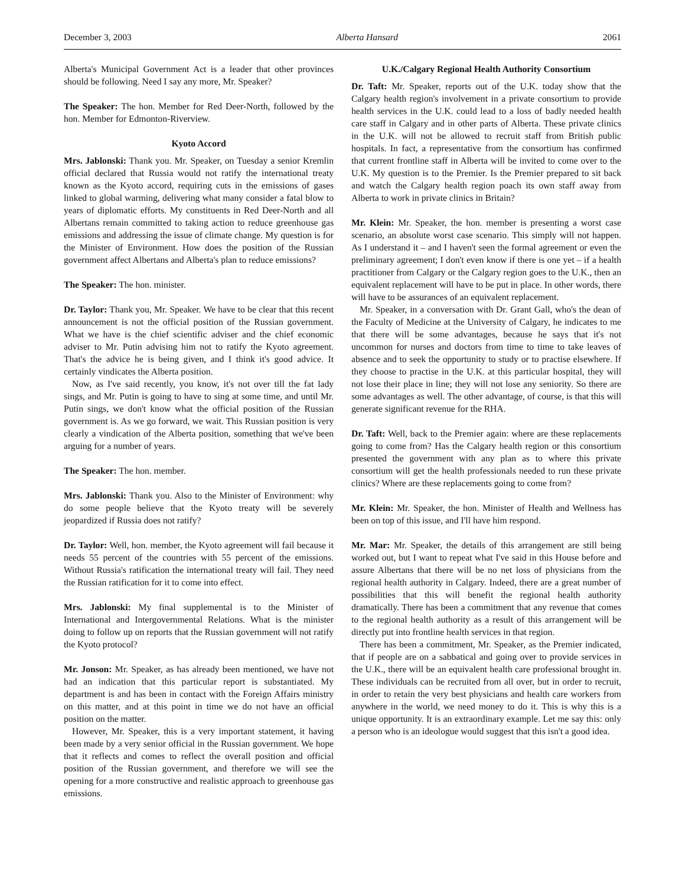December 3, 2003 Alberta Hansard 2061
Alberta's Municipal Government Act is a leader that other provinces should be following. Need I say any more, Mr. Speaker?
The Speaker: The hon. Member for Red Deer-North, followed by the hon. Member for Edmonton-Riverview.
Kyoto Accord
Mrs. Jablonski: Thank you. Mr. Speaker, on Tuesday a senior Kremlin official declared that Russia would not ratify the international treaty known as the Kyoto accord, requiring cuts in the emissions of gases linked to global warming, delivering what many consider a fatal blow to years of diplomatic efforts. My constituents in Red Deer-North and all Albertans remain committed to taking action to reduce greenhouse gas emissions and addressing the issue of climate change. My question is for the Minister of Environment. How does the position of the Russian government affect Albertans and Alberta's plan to reduce emissions?
The Speaker: The hon. minister.
Dr. Taylor: Thank you, Mr. Speaker. We have to be clear that this recent announcement is not the official position of the Russian government. What we have is the chief scientific adviser and the chief economic adviser to Mr. Putin advising him not to ratify the Kyoto agreement. That's the advice he is being given, and I think it's good advice. It certainly vindicates the Alberta position.
Now, as I've said recently, you know, it's not over till the fat lady sings, and Mr. Putin is going to have to sing at some time, and until Mr. Putin sings, we don't know what the official position of the Russian government is. As we go forward, we wait. This Russian position is very clearly a vindication of the Alberta position, something that we've been arguing for a number of years.
The Speaker: The hon. member.
Mrs. Jablonski: Thank you. Also to the Minister of Environment: why do some people believe that the Kyoto treaty will be severely jeopardized if Russia does not ratify?
Dr. Taylor: Well, hon. member, the Kyoto agreement will fail because it needs 55 percent of the countries with 55 percent of the emissions. Without Russia's ratification the international treaty will fail. They need the Russian ratification for it to come into effect.
Mrs. Jablonski: My final supplemental is to the Minister of International and Intergovernmental Relations. What is the minister doing to follow up on reports that the Russian government will not ratify the Kyoto protocol?
Mr. Jonson: Mr. Speaker, as has already been mentioned, we have not had an indication that this particular report is substantiated. My department is and has been in contact with the Foreign Affairs ministry on this matter, and at this point in time we do not have an official position on the matter.
However, Mr. Speaker, this is a very important statement, it having been made by a very senior official in the Russian government. We hope that it reflects and comes to reflect the overall position and official position of the Russian government, and therefore we will see the opening for a more constructive and realistic approach to greenhouse gas emissions.
U.K./Calgary Regional Health Authority Consortium
Dr. Taft: Mr. Speaker, reports out of the U.K. today show that the Calgary health region's involvement in a private consortium to provide health services in the U.K. could lead to a loss of badly needed health care staff in Calgary and in other parts of Alberta. These private clinics in the U.K. will not be allowed to recruit staff from British public hospitals. In fact, a representative from the consortium has confirmed that current frontline staff in Alberta will be invited to come over to the U.K. My question is to the Premier. Is the Premier prepared to sit back and watch the Calgary health region poach its own staff away from Alberta to work in private clinics in Britain?
Mr. Klein: Mr. Speaker, the hon. member is presenting a worst case scenario, an absolute worst case scenario. This simply will not happen. As I understand it – and I haven't seen the formal agreement or even the preliminary agreement; I don't even know if there is one yet – if a health practitioner from Calgary or the Calgary region goes to the U.K., then an equivalent replacement will have to be put in place. In other words, there will have to be assurances of an equivalent replacement.
Mr. Speaker, in a conversation with Dr. Grant Gall, who's the dean of the Faculty of Medicine at the University of Calgary, he indicates to me that there will be some advantages, because he says that it's not uncommon for nurses and doctors from time to time to take leaves of absence and to seek the opportunity to study or to practise elsewhere. If they choose to practise in the U.K. at this particular hospital, they will not lose their place in line; they will not lose any seniority. So there are some advantages as well. The other advantage, of course, is that this will generate significant revenue for the RHA.
Dr. Taft: Well, back to the Premier again: where are these replacements going to come from? Has the Calgary health region or this consortium presented the government with any plan as to where this private consortium will get the health professionals needed to run these private clinics? Where are these replacements going to come from?
Mr. Klein: Mr. Speaker, the hon. Minister of Health and Wellness has been on top of this issue, and I'll have him respond.
Mr. Mar: Mr. Speaker, the details of this arrangement are still being worked out, but I want to repeat what I've said in this House before and assure Albertans that there will be no net loss of physicians from the regional health authority in Calgary. Indeed, there are a great number of possibilities that this will benefit the regional health authority dramatically. There has been a commitment that any revenue that comes to the regional health authority as a result of this arrangement will be directly put into frontline health services in that region.
There has been a commitment, Mr. Speaker, as the Premier indicated, that if people are on a sabbatical and going over to provide services in the U.K., there will be an equivalent health care professional brought in. These individuals can be recruited from all over, but in order to recruit, in order to retain the very best physicians and health care workers from anywhere in the world, we need money to do it. This is why this is a unique opportunity. It is an extraordinary example. Let me say this: only a person who is an ideologue would suggest that this isn't a good idea.